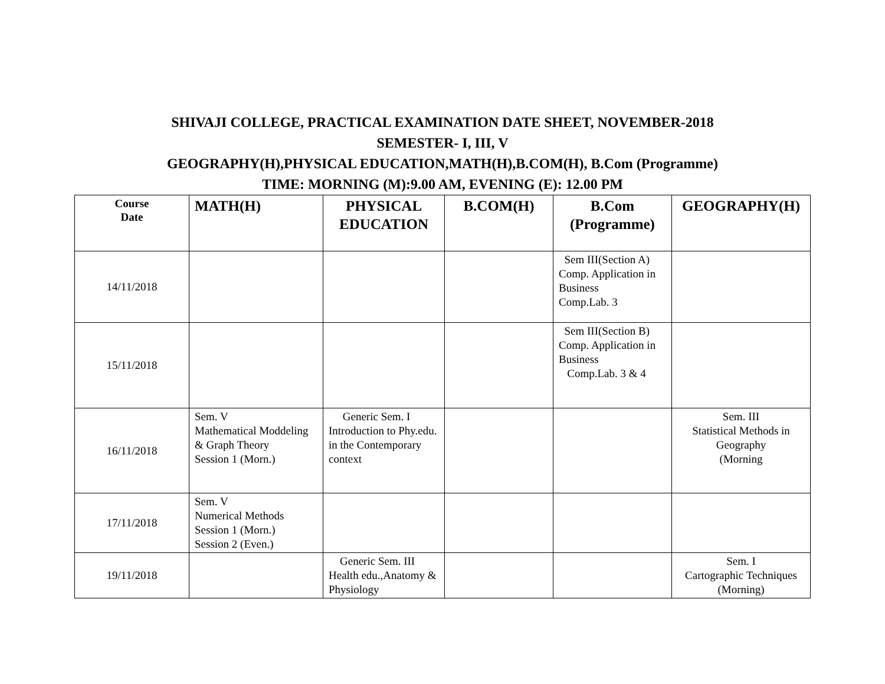SHIVAJI COLLEGE, PRACTICAL EXAMINATION DATE SHEET, NOVEMBER-2018
SEMESTER- I, III, V
GEOGRAPHY(H),PHYSICAL EDUCATION,MATH(H),B.COM(H), B.Com (Programme)
TIME: MORNING (M):9.00 AM, EVENING (E): 12.00 PM
| Course Date | MATH(H) | PHYSICAL EDUCATION | B.COM(H) | B.Com (Programme) | GEOGRAPHY(H) |
| --- | --- | --- | --- | --- | --- |
| 14/11/2018 | | | | Sem III(Section A) Comp. Application in Business Comp.Lab. 3 | |
| 15/11/2018 | | | | Sem III(Section B) Comp. Application in Business Comp.Lab. 3 & 4 | |
| 16/11/2018 | Sem. V Mathematical Moddeling & Graph Theory Session 1 (Morn.) | Generic Sem. I Introduction to Phy.edu. in the Contemporary context | | | Sem. III Statistical Methods in Geography (Morning |
| 17/11/2018 | Sem. V Numerical Methods Session 1 (Morn.) Session 2 (Even.) | | | | |
| 19/11/2018 | | Generic Sem. III Health edu.,Anatomy & Physiology | | | Sem. I Cartographic Techniques (Morning) |